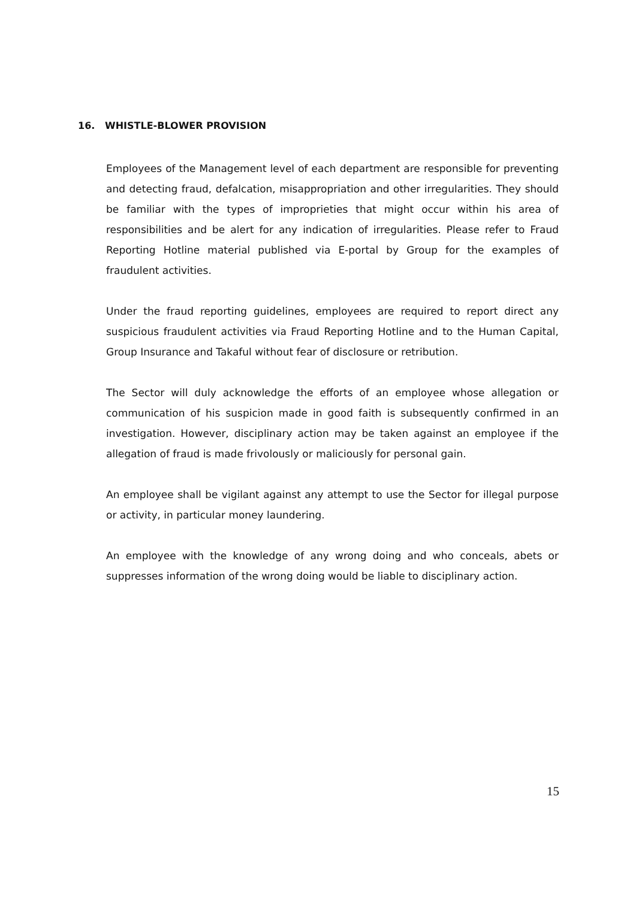16. WHISTLE-BLOWER PROVISION
Employees of the Management level of each department are responsible for preventing and detecting fraud, defalcation, misappropriation and other irregularities. They should be familiar with the types of improprieties that might occur within his area of responsibilities and be alert for any indication of irregularities. Please refer to Fraud Reporting Hotline material published via E-portal by Group for the examples of fraudulent activities.
Under the fraud reporting guidelines, employees are required to report direct any suspicious fraudulent activities via Fraud Reporting Hotline and to the Human Capital, Group Insurance and Takaful without fear of disclosure or retribution.
The Sector will duly acknowledge the efforts of an employee whose allegation or communication of his suspicion made in good faith is subsequently confirmed in an investigation. However, disciplinary action may be taken against an employee if the allegation of fraud is made frivolously or maliciously for personal gain.
An employee shall be vigilant against any attempt to use the Sector for illegal purpose or activity, in particular money laundering.
An employee with the knowledge of any wrong doing and who conceals, abets or suppresses information of the wrong doing would be liable to disciplinary action.
15